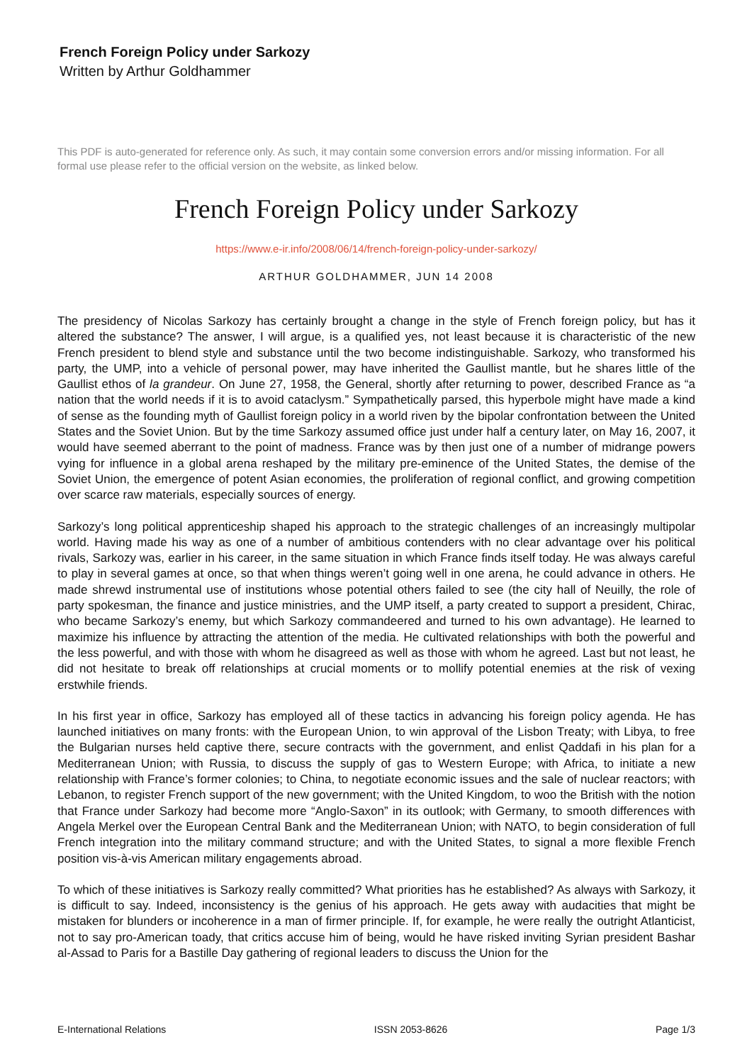French Foreign Policy under Sarkozy
Written by Arthur Goldhammer
This PDF is auto-generated for reference only. As such, it may contain some conversion errors and/or missing information. For all formal use please refer to the official version on the website, as linked below.
French Foreign Policy under Sarkozy
https://www.e-ir.info/2008/06/14/french-foreign-policy-under-sarkozy/
ARTHUR GOLDHAMMER, JUN 14 2008
The presidency of Nicolas Sarkozy has certainly brought a change in the style of French foreign policy, but has it altered the substance? The answer, I will argue, is a qualified yes, not least because it is characteristic of the new French president to blend style and substance until the two become indistinguishable. Sarkozy, who transformed his party, the UMP, into a vehicle of personal power, may have inherited the Gaullist mantle, but he shares little of the Gaullist ethos of la grandeur. On June 27, 1958, the General, shortly after returning to power, described France as “a nation that the world needs if it is to avoid cataclysm.” Sympathetically parsed, this hyperbole might have made a kind of sense as the founding myth of Gaullist foreign policy in a world riven by the bipolar confrontation between the United States and the Soviet Union. But by the time Sarkozy assumed office just under half a century later, on May 16, 2007, it would have seemed aberrant to the point of madness. France was by then just one of a number of midrange powers vying for influence in a global arena reshaped by the military pre-eminence of the United States, the demise of the Soviet Union, the emergence of potent Asian economies, the proliferation of regional conflict, and growing competition over scarce raw materials, especially sources of energy.
Sarkozy’s long political apprenticeship shaped his approach to the strategic challenges of an increasingly multipolar world. Having made his way as one of a number of ambitious contenders with no clear advantage over his political rivals, Sarkozy was, earlier in his career, in the same situation in which France finds itself today. He was always careful to play in several games at once, so that when things weren’t going well in one arena, he could advance in others. He made shrewd instrumental use of institutions whose potential others failed to see (the city hall of Neuilly, the role of party spokesman, the finance and justice ministries, and the UMP itself, a party created to support a president, Chirac, who became Sarkozy’s enemy, but which Sarkozy commandeered and turned to his own advantage). He learned to maximize his influence by attracting the attention of the media. He cultivated relationships with both the powerful and the less powerful, and with those with whom he disagreed as well as those with whom he agreed. Last but not least, he did not hesitate to break off relationships at crucial moments or to mollify potential enemies at the risk of vexing erstwhile friends.
In his first year in office, Sarkozy has employed all of these tactics in advancing his foreign policy agenda. He has launched initiatives on many fronts: with the European Union, to win approval of the Lisbon Treaty; with Libya, to free the Bulgarian nurses held captive there, secure contracts with the government, and enlist Qaddafi in his plan for a Mediterranean Union; with Russia, to discuss the supply of gas to Western Europe; with Africa, to initiate a new relationship with France’s former colonies; to China, to negotiate economic issues and the sale of nuclear reactors; with Lebanon, to register French support of the new government; with the United Kingdom, to woo the British with the notion that France under Sarkozy had become more “Anglo-Saxon” in its outlook; with Germany, to smooth differences with Angela Merkel over the European Central Bank and the Mediterranean Union; with NATO, to begin consideration of full French integration into the military command structure; and with the United States, to signal a more flexible French position vis-à-vis American military engagements abroad.
To which of these initiatives is Sarkozy really committed? What priorities has he established? As always with Sarkozy, it is difficult to say. Indeed, inconsistency is the genius of his approach. He gets away with audacities that might be mistaken for blunders or incoherence in a man of firmer principle. If, for example, he were really the outright Atlanticist, not to say pro-American toady, that critics accuse him of being, would he have risked inviting Syrian president Bashar al-Assad to Paris for a Bastille Day gathering of regional leaders to discuss the Union for the
E-International Relations ISSN 2053-8626 Page 1/3